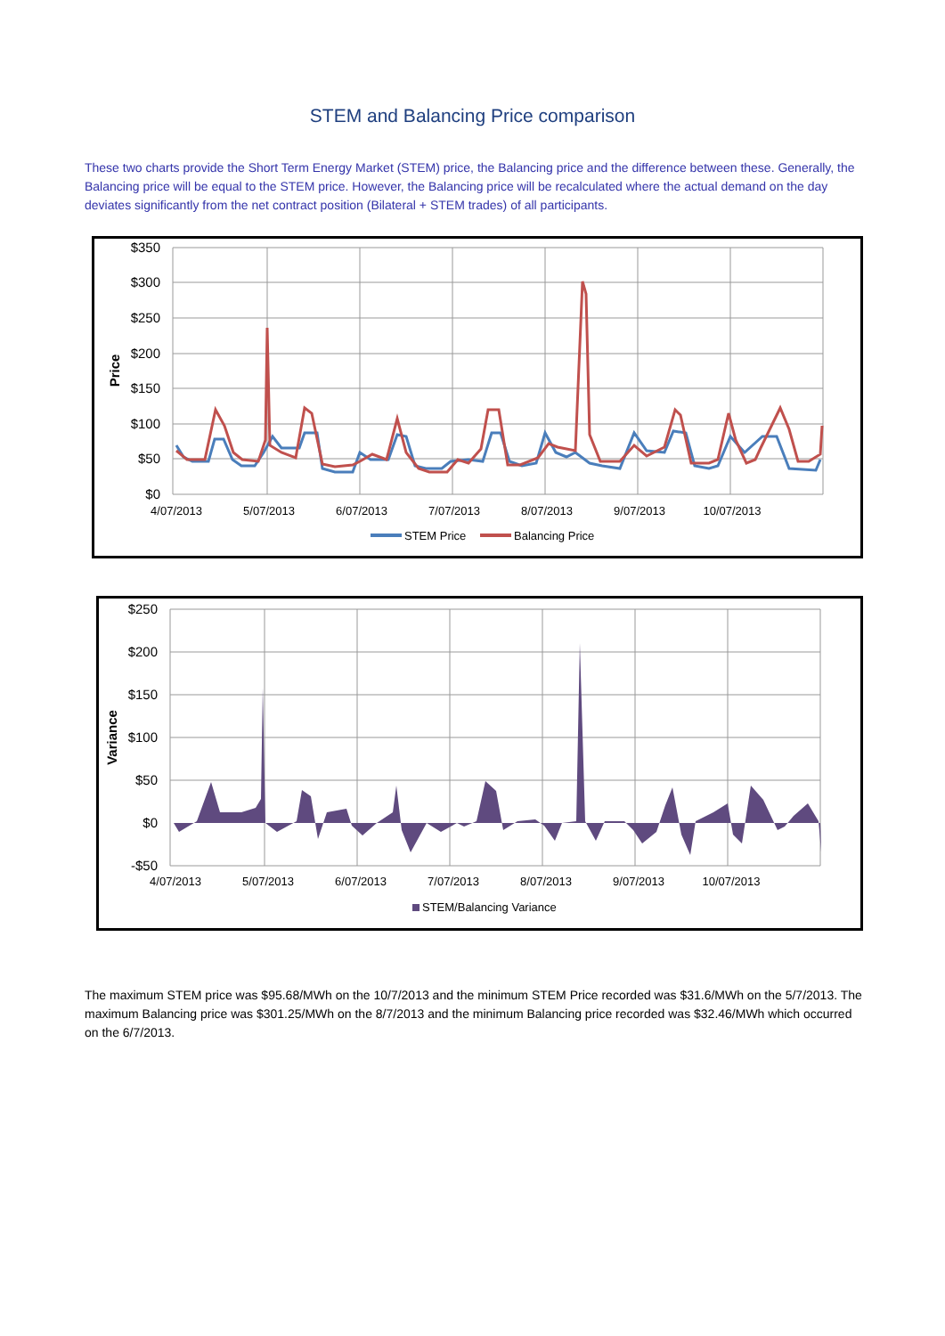STEM and Balancing Price comparison
These two charts provide the Short Term Energy Market (STEM) price, the Balancing price and the difference between these. Generally, the Balancing price will be equal to the STEM price. However, the Balancing price will be recalculated where the actual demand on the day deviates significantly from the net contract position (Bilateral + STEM trades) of all participants.
$350
$300
$250
$200
$150
$100
$50
$0
Price
4/07/2013
5/07/2013
6/07/2013
7/07/2013
8/07/2013
9/07/2013
10/07/2013
STEM Price
Balancing Price
$250
$200
$150
$100
$50
$0
-$50
Variance
STEM/Balancing Variance
4/07/2013
5/07/2013
6/07/2013
7/07/2013
8/07/2013
9/07/2013
10/07/2013
The maximum STEM price was $95.68/MWh on the 10/7/2013 and the minimum STEM Price recorded was $31.6/MWh on the 5/7/2013. The maximum Balancing price was $301.25/MWh on the 8/7/2013 and the minimum Balancing price recorded was $32.46/MWh which occurred on the 6/7/2013.